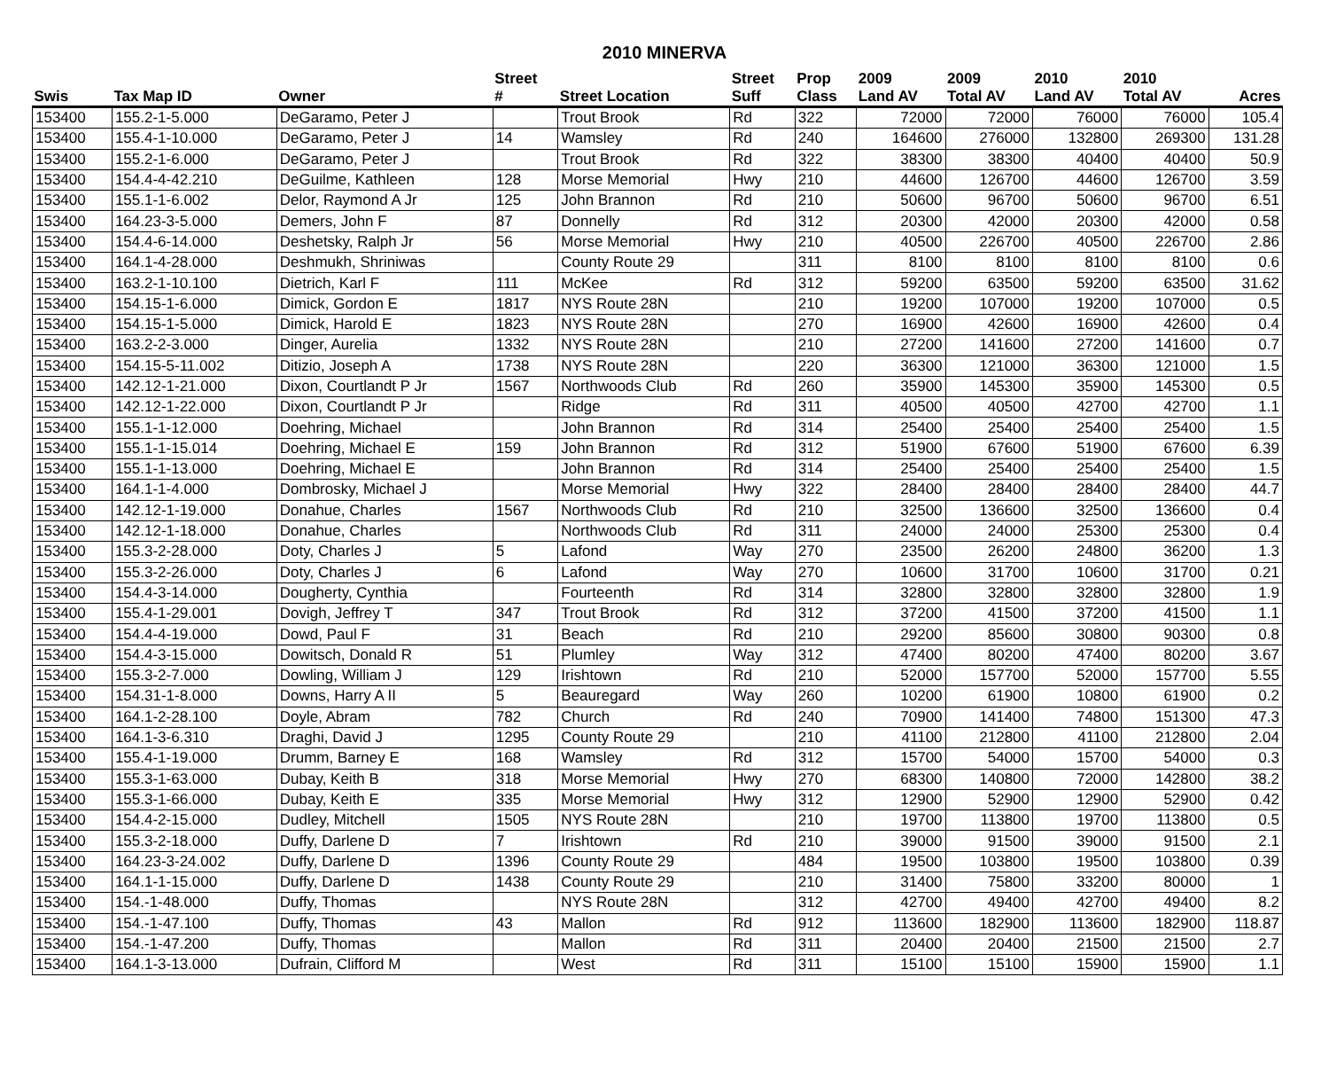2010 MINERVA
| | | | Street | | Street | Prop | 2009 | 2009 | 2010 | 2010 | |
| --- | --- | --- | --- | --- | --- | --- | --- | --- | --- | --- | --- |
| Swis | Tax Map ID | Owner | # | Street Location | Suff | Class | Land AV | Total AV | Land AV | Total AV | Acres |
| 153400 | 155.2-1-5.000 | DeGaramo, Peter J | | Trout Brook | Rd | 322 | 72000 | 72000 | 76000 | 76000 | 105.4 |
| 153400 | 155.4-1-10.000 | DeGaramo, Peter J | 14 | Wamsley | Rd | 240 | 164600 | 276000 | 132800 | 269300 | 131.28 |
| 153400 | 155.2-1-6.000 | DeGaramo, Peter J | | Trout Brook | Rd | 322 | 38300 | 38300 | 40400 | 40400 | 50.9 |
| 153400 | 154.4-4-42.210 | DeGuilme, Kathleen | 128 | Morse Memorial | Hwy | 210 | 44600 | 126700 | 44600 | 126700 | 3.59 |
| 153400 | 155.1-1-6.002 | Delor, Raymond A Jr | 125 | John Brannon | Rd | 210 | 50600 | 96700 | 50600 | 96700 | 6.51 |
| 153400 | 164.23-3-5.000 | Demers, John F | 87 | Donnelly | Rd | 312 | 20300 | 42000 | 20300 | 42000 | 0.58 |
| 153400 | 154.4-6-14.000 | Deshetsky, Ralph Jr | 56 | Morse Memorial | Hwy | 210 | 40500 | 226700 | 40500 | 226700 | 2.86 |
| 153400 | 164.1-4-28.000 | Deshmukh, Shriniwas | | County Route 29 | | 311 | 8100 | 8100 | 8100 | 8100 | 0.6 |
| 153400 | 163.2-1-10.100 | Dietrich, Karl F | 111 | McKee | Rd | 312 | 59200 | 63500 | 59200 | 63500 | 31.62 |
| 153400 | 154.15-1-6.000 | Dimick, Gordon E | 1817 | NYS Route 28N | | 210 | 19200 | 107000 | 19200 | 107000 | 0.5 |
| 153400 | 154.15-1-5.000 | Dimick, Harold E | 1823 | NYS Route 28N | | 270 | 16900 | 42600 | 16900 | 42600 | 0.4 |
| 153400 | 163.2-2-3.000 | Dinger, Aurelia | 1332 | NYS Route 28N | | 210 | 27200 | 141600 | 27200 | 141600 | 0.7 |
| 153400 | 154.15-5-11.002 | Ditizio, Joseph A | 1738 | NYS Route 28N | | 220 | 36300 | 121000 | 36300 | 121000 | 1.5 |
| 153400 | 142.12-1-21.000 | Dixon, Courtlandt P Jr | 1567 | Northwoods Club | Rd | 260 | 35900 | 145300 | 35900 | 145300 | 0.5 |
| 153400 | 142.12-1-22.000 | Dixon, Courtlandt P Jr | | Ridge | Rd | 311 | 40500 | 40500 | 42700 | 42700 | 1.1 |
| 153400 | 155.1-1-12.000 | Doehring, Michael | | John Brannon | Rd | 314 | 25400 | 25400 | 25400 | 25400 | 1.5 |
| 153400 | 155.1-1-15.014 | Doehring, Michael E | 159 | John Brannon | Rd | 312 | 51900 | 67600 | 51900 | 67600 | 6.39 |
| 153400 | 155.1-1-13.000 | Doehring, Michael E | | John Brannon | Rd | 314 | 25400 | 25400 | 25400 | 25400 | 1.5 |
| 153400 | 164.1-1-4.000 | Dombrosky, Michael J | | Morse Memorial | Hwy | 322 | 28400 | 28400 | 28400 | 28400 | 44.7 |
| 153400 | 142.12-1-19.000 | Donahue, Charles | 1567 | Northwoods Club | Rd | 210 | 32500 | 136600 | 32500 | 136600 | 0.4 |
| 153400 | 142.12-1-18.000 | Donahue, Charles | | Northwoods Club | Rd | 311 | 24000 | 24000 | 25300 | 25300 | 0.4 |
| 153400 | 155.3-2-28.000 | Doty, Charles J | 5 | Lafond | Way | 270 | 23500 | 26200 | 24800 | 36200 | 1.3 |
| 153400 | 155.3-2-26.000 | Doty, Charles J | 6 | Lafond | Way | 270 | 10600 | 31700 | 10600 | 31700 | 0.21 |
| 153400 | 154.4-3-14.000 | Dougherty, Cynthia | | Fourteenth | Rd | 314 | 32800 | 32800 | 32800 | 32800 | 1.9 |
| 153400 | 155.4-1-29.001 | Dovigh, Jeffrey T | 347 | Trout Brook | Rd | 312 | 37200 | 41500 | 37200 | 41500 | 1.1 |
| 153400 | 154.4-4-19.000 | Dowd, Paul F | 31 | Beach | Rd | 210 | 29200 | 85600 | 30800 | 90300 | 0.8 |
| 153400 | 154.4-3-15.000 | Dowitsch, Donald R | 51 | Plumley | Way | 312 | 47400 | 80200 | 47400 | 80200 | 3.67 |
| 153400 | 155.3-2-7.000 | Dowling, William J | 129 | Irishtown | Rd | 210 | 52000 | 157700 | 52000 | 157700 | 5.55 |
| 153400 | 154.31-1-8.000 | Downs, Harry A II | 5 | Beauregard | Way | 260 | 10200 | 61900 | 10800 | 61900 | 0.2 |
| 153400 | 164.1-2-28.100 | Doyle, Abram | 782 | Church | Rd | 240 | 70900 | 141400 | 74800 | 151300 | 47.3 |
| 153400 | 164.1-3-6.310 | Draghi, David J | 1295 | County Route 29 | | 210 | 41100 | 212800 | 41100 | 212800 | 2.04 |
| 153400 | 155.4-1-19.000 | Drumm, Barney E | 168 | Wamsley | Rd | 312 | 15700 | 54000 | 15700 | 54000 | 0.3 |
| 153400 | 155.3-1-63.000 | Dubay, Keith B | 318 | Morse Memorial | Hwy | 270 | 68300 | 140800 | 72000 | 142800 | 38.2 |
| 153400 | 155.3-1-66.000 | Dubay, Keith E | 335 | Morse Memorial | Hwy | 312 | 12900 | 52900 | 12900 | 52900 | 0.42 |
| 153400 | 154.4-2-15.000 | Dudley, Mitchell | 1505 | NYS Route 28N | | 210 | 19700 | 113800 | 19700 | 113800 | 0.5 |
| 153400 | 155.3-2-18.000 | Duffy, Darlene D | 7 | Irishtown | Rd | 210 | 39000 | 91500 | 39000 | 91500 | 2.1 |
| 153400 | 164.23-3-24.002 | Duffy, Darlene D | 1396 | County Route 29 | | 484 | 19500 | 103800 | 19500 | 103800 | 0.39 |
| 153400 | 164.1-1-15.000 | Duffy, Darlene D | 1438 | County Route 29 | | 210 | 31400 | 75800 | 33200 | 80000 | 1 |
| 153400 | 154.-1-48.000 | Duffy, Thomas | | NYS Route 28N | | 312 | 42700 | 49400 | 42700 | 49400 | 8.2 |
| 153400 | 154.-1-47.100 | Duffy, Thomas | 43 | Mallon | Rd | 912 | 113600 | 182900 | 113600 | 182900 | 118.87 |
| 153400 | 154.-1-47.200 | Duffy, Thomas | | Mallon | Rd | 311 | 20400 | 20400 | 21500 | 21500 | 2.7 |
| 153400 | 164.1-3-13.000 | Dufrain, Clifford M | | West | Rd | 311 | 15100 | 15100 | 15900 | 15900 | 1.1 |